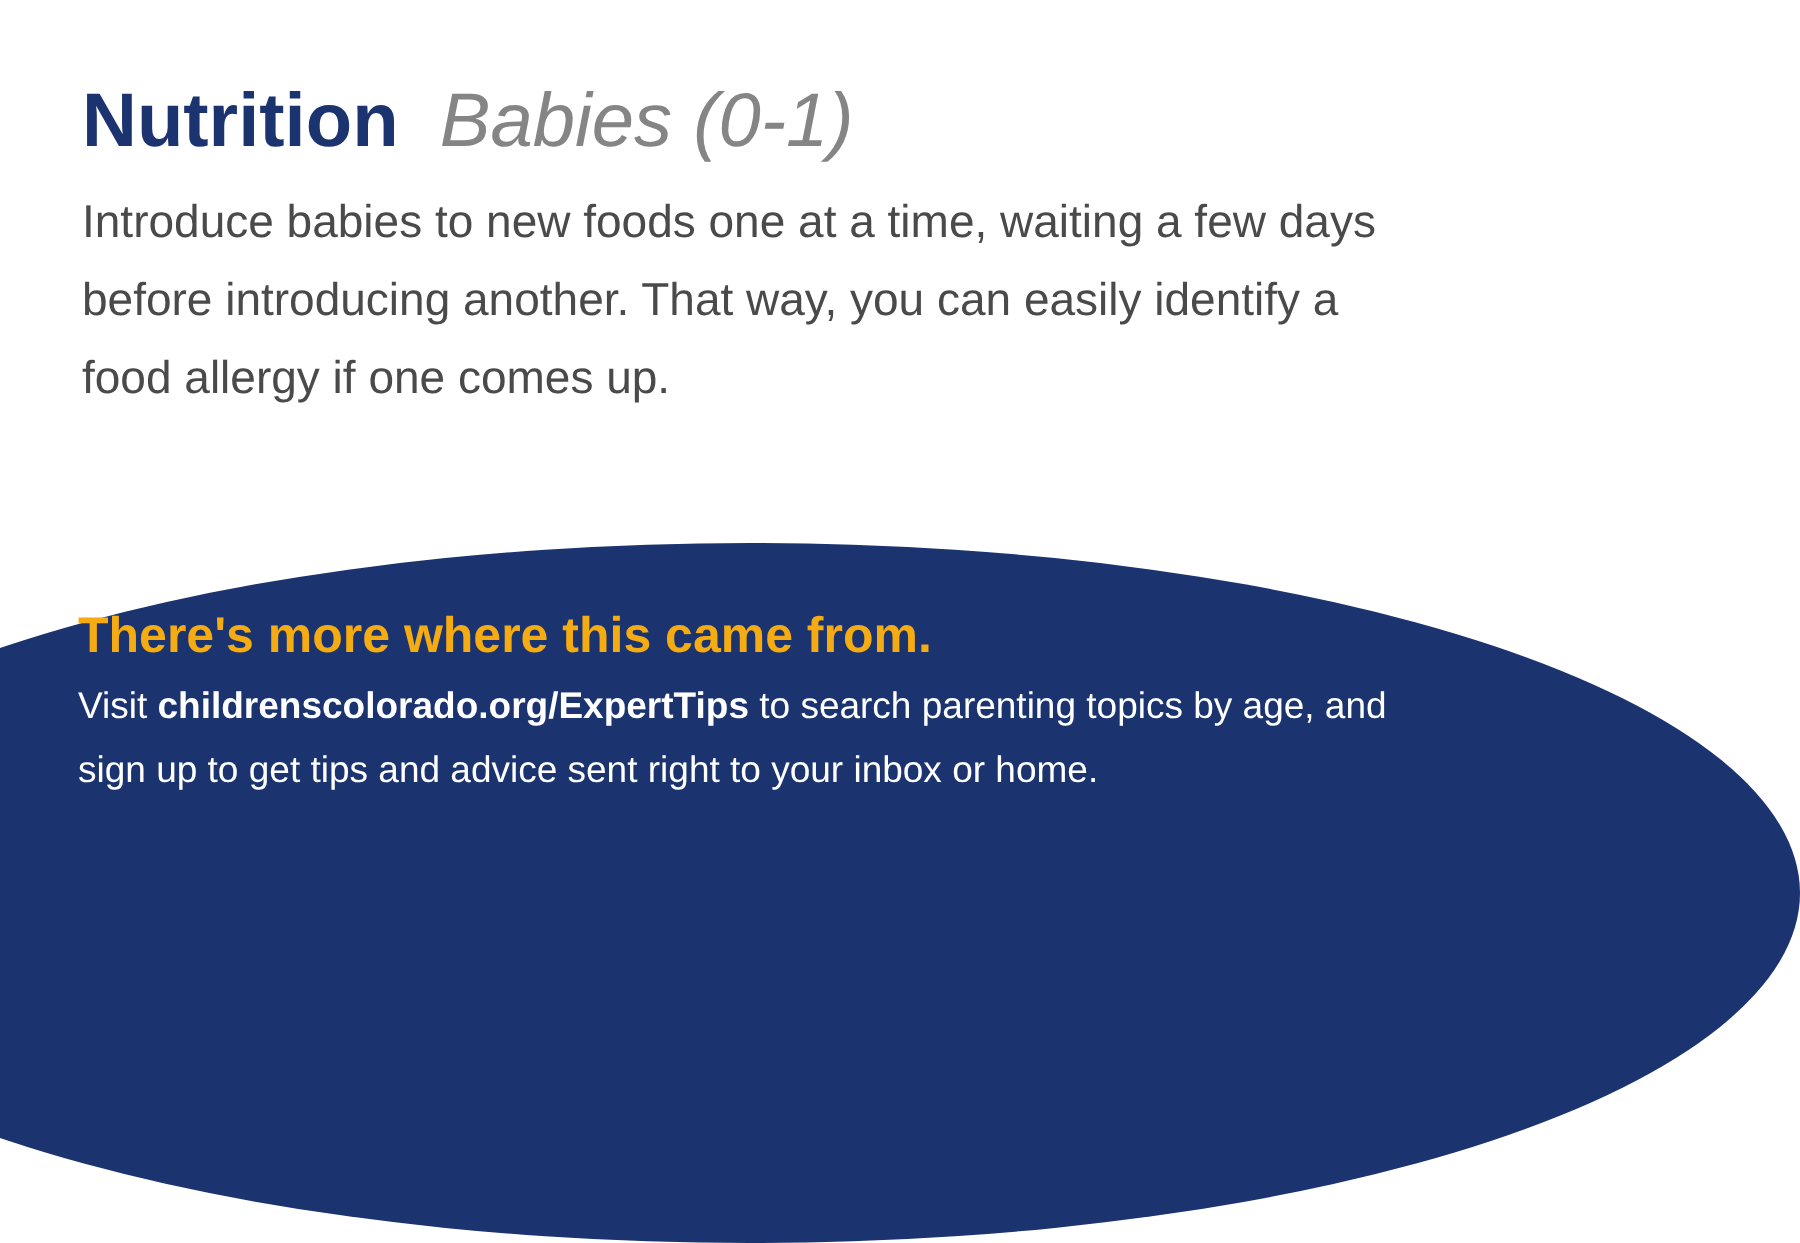Nutrition Babies (0-1)
Introduce babies to new foods one at a time, waiting a few days before introducing another. That way, you can easily identify a food allergy if one comes up.
There's more where this came from.
Visit childrenscolorado.org/ExpertTips to search parenting topics by age, and sign up to get tips and advice sent right to your inbox or home.